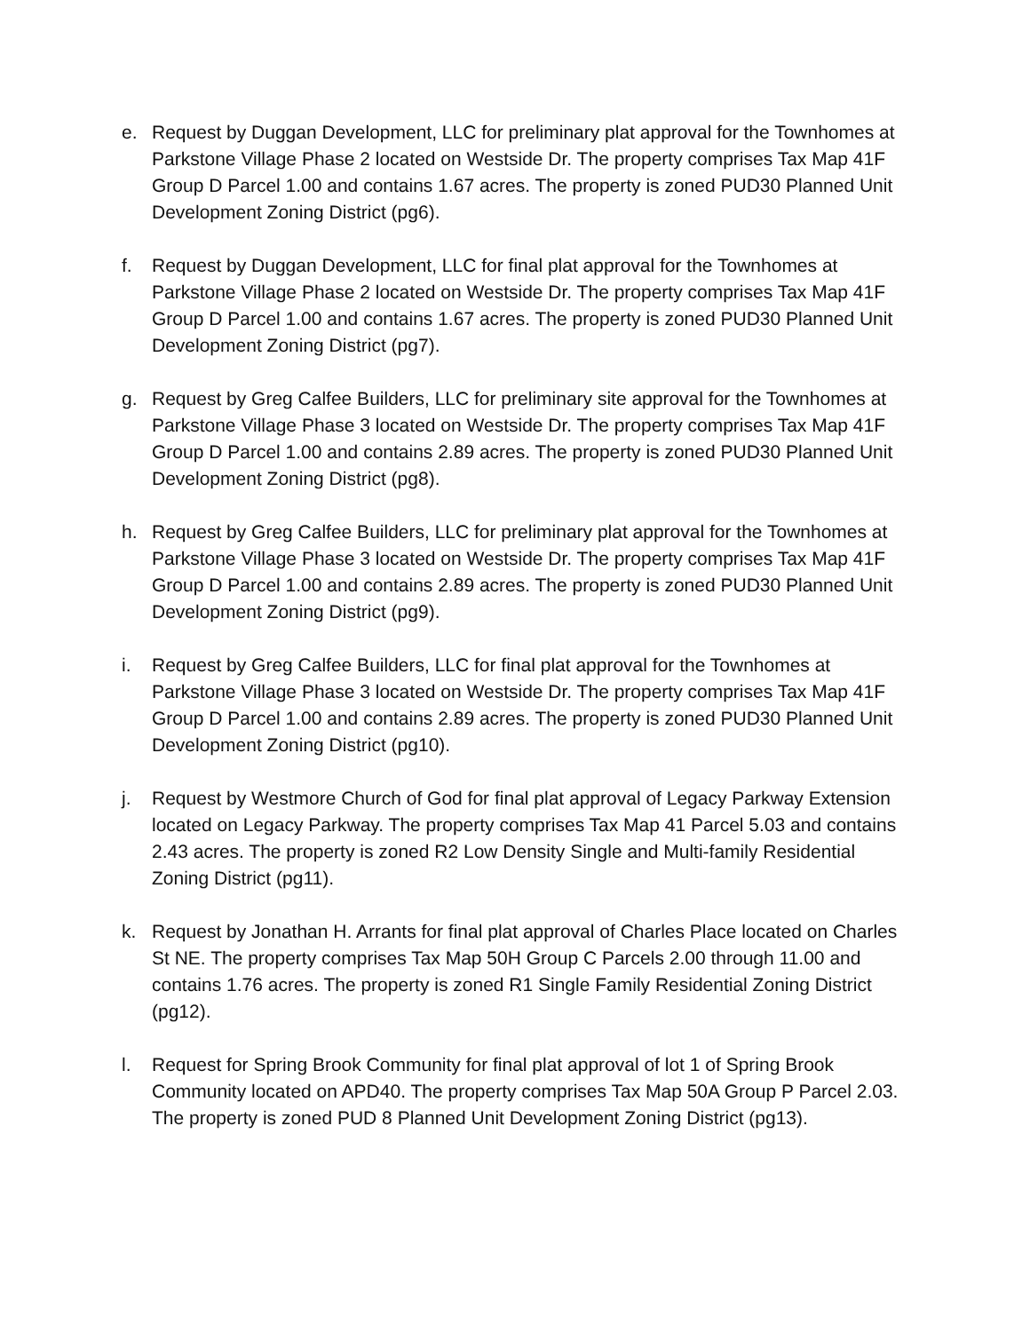e. Request by Duggan Development, LLC for preliminary plat approval for the Townhomes at Parkstone Village Phase 2 located on Westside Dr. The property comprises Tax Map 41F Group D Parcel 1.00 and contains 1.67 acres. The property is zoned PUD30 Planned Unit Development Zoning District (pg6).
f. Request by Duggan Development, LLC for final plat approval for the Townhomes at Parkstone Village Phase 2 located on Westside Dr. The property comprises Tax Map 41F Group D Parcel 1.00 and contains 1.67 acres. The property is zoned PUD30 Planned Unit Development Zoning District (pg7).
g. Request by Greg Calfee Builders, LLC for preliminary site approval for the Townhomes at Parkstone Village Phase 3 located on Westside Dr. The property comprises Tax Map 41F Group D Parcel 1.00 and contains 2.89 acres. The property is zoned PUD30 Planned Unit Development Zoning District (pg8).
h. Request by Greg Calfee Builders, LLC for preliminary plat approval for the Townhomes at Parkstone Village Phase 3 located on Westside Dr. The property comprises Tax Map 41F Group D Parcel 1.00 and contains 2.89 acres. The property is zoned PUD30 Planned Unit Development Zoning District (pg9).
i. Request by Greg Calfee Builders, LLC for final plat approval for the Townhomes at Parkstone Village Phase 3 located on Westside Dr. The property comprises Tax Map 41F Group D Parcel 1.00 and contains 2.89 acres. The property is zoned PUD30 Planned Unit Development Zoning District (pg10).
j. Request by Westmore Church of God for final plat approval of Legacy Parkway Extension located on Legacy Parkway. The property comprises Tax Map 41 Parcel 5.03 and contains 2.43 acres. The property is zoned R2 Low Density Single and Multi-family Residential Zoning District (pg11).
k. Request by Jonathan H. Arrants for final plat approval of Charles Place located on Charles St NE. The property comprises Tax Map 50H Group C Parcels 2.00 through 11.00 and contains 1.76 acres. The property is zoned R1 Single Family Residential Zoning District (pg12).
l. Request for Spring Brook Community for final plat approval of lot 1 of Spring Brook Community located on APD40. The property comprises Tax Map 50A Group P Parcel 2.03. The property is zoned PUD 8 Planned Unit Development Zoning District (pg13).